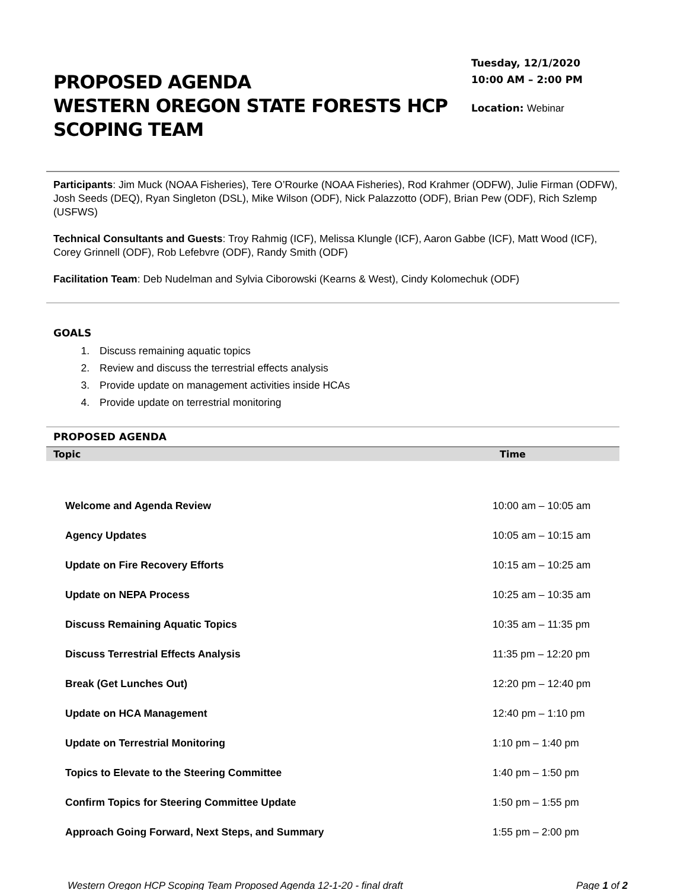PROPOSED AGENDA
WESTERN OREGON STATE FORESTS HCP
SCOPING TEAM
Tuesday, 12/1/2020
10:00 AM – 2:00 PM
Location: Webinar
Participants: Jim Muck (NOAA Fisheries), Tere O’Rourke (NOAA Fisheries), Rod Krahmer (ODFW), Julie Firman (ODFW), Josh Seeds (DEQ), Ryan Singleton (DSL), Mike Wilson (ODF), Nick Palazzotto (ODF), Brian Pew (ODF), Rich Szlemp (USFWS)
Technical Consultants and Guests: Troy Rahmig (ICF), Melissa Klungle (ICF), Aaron Gabbe (ICF), Matt Wood (ICF), Corey Grinnell (ODF), Rob Lefebvre (ODF), Randy Smith (ODF)
Facilitation Team: Deb Nudelman and Sylvia Ciborowski (Kearns & West), Cindy Kolomechuk (ODF)
GOALS
1. Discuss remaining aquatic topics
2. Review and discuss the terrestrial effects analysis
3. Provide update on management activities inside HCAs
4. Provide update on terrestrial monitoring
PROPOSED AGENDA
| Topic | Time |
| --- | --- |
| Welcome and Agenda Review | 10:00 am – 10:05 am |
| Agency Updates | 10:05 am – 10:15 am |
| Update on Fire Recovery Efforts | 10:15 am – 10:25 am |
| Update on NEPA Process | 10:25 am – 10:35 am |
| Discuss Remaining Aquatic Topics | 10:35 am – 11:35 pm |
| Discuss Terrestrial Effects Analysis | 11:35 pm – 12:20 pm |
| Break (Get Lunches Out) | 12:20 pm – 12:40 pm |
| Update on HCA Management | 12:40 pm – 1:10 pm |
| Update on Terrestrial Monitoring | 1:10 pm – 1:40 pm |
| Topics to Elevate to the Steering Committee | 1:40 pm – 1:50 pm |
| Confirm Topics for Steering Committee Update | 1:50 pm – 1:55 pm |
| Approach Going Forward, Next Steps, and Summary | 1:55 pm – 2:00 pm |
Western Oregon HCP Scoping Team Proposed Agenda 12-1-20 - final draft Page 1 of 2